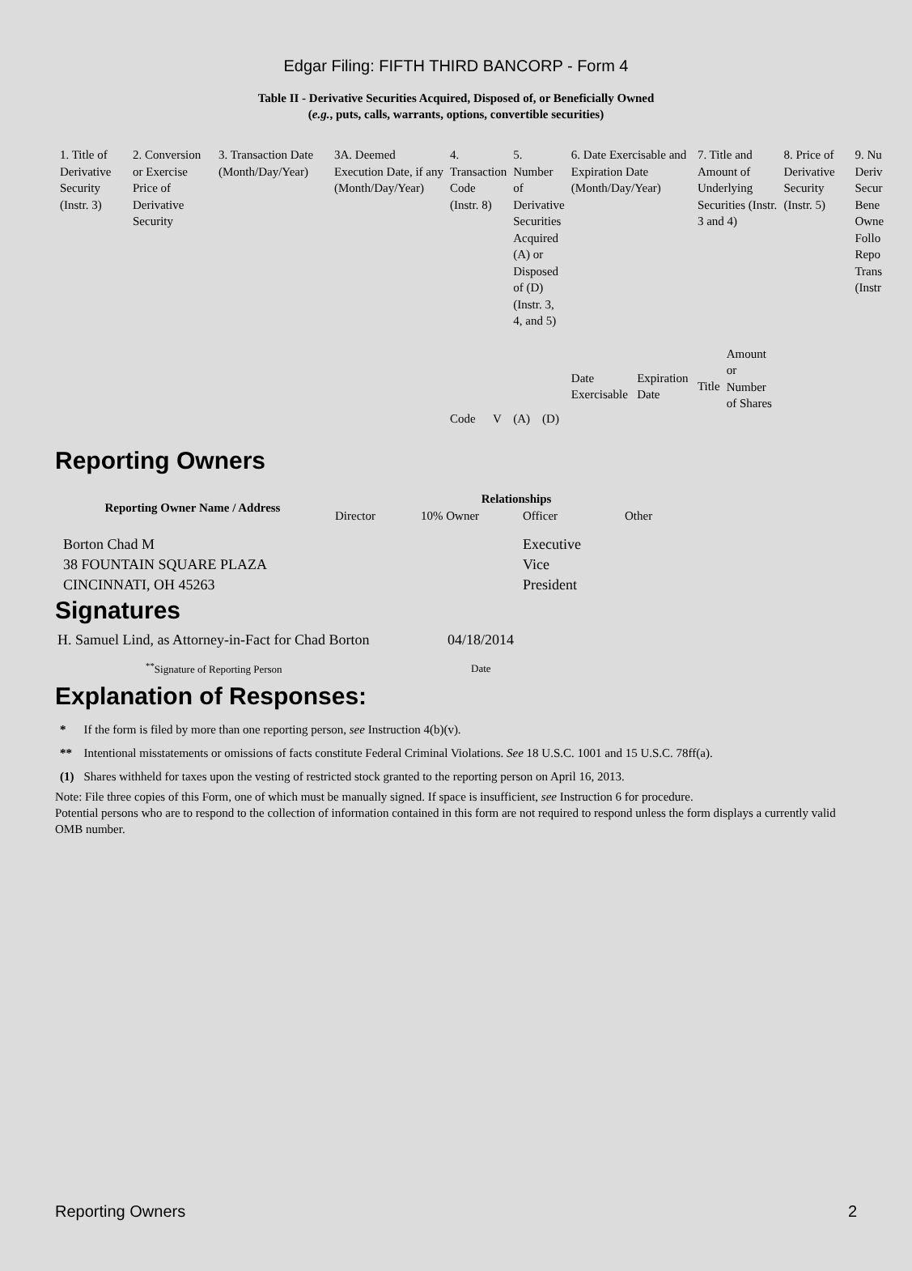Edgar Filing: FIFTH THIRD BANCORP - Form 4
Table II - Derivative Securities Acquired, Disposed of, or Beneficially Owned
(e.g., puts, calls, warrants, options, convertible securities)
| 1. Title of Derivative Security (Instr. 3) | 2. Conversion or Exercise Price of Derivative Security | 3. Transaction Date (Month/Day/Year) | 3A. Deemed Execution Date, if any (Month/Day/Year) | 4. Transaction Code (Instr. 8) | | 5. Number of Derivative Securities Acquired (A) or Disposed of (D) (Instr. 3, 4, and 5) | | 6. Date Exercisable and Expiration Date (Month/Day/Year) | | 7. Title and Amount of Underlying Securities (Instr. 3 and 4) | | 8. Price of Derivative Security (Instr. 5) | 9. Nu Deriv Secur Bene Owne Follo Repo Trans (Instr |
| | | | | Code | V | (A) | (D) | Date Exercisable | Expiration Date | Title | Amount or Number of Shares | | |
Reporting Owners
| Reporting Owner Name / Address | Relationships | | | |
| --- | --- | --- | --- | --- |
| | Director | 10% Owner | Officer | Other |
| Borton Chad M 38 FOUNTAIN SQUARE PLAZA CINCINNATI, OH 45263 | | | Executive Vice President | |
Signatures
| H. Samuel Lind, as Attorney-in-Fact for Chad Borton | 04/18/2014 |
| <sup>**</sup> Signature of Reporting Person | Date |
Explanation of Responses:
| * | If the form is filed by more than one reporting person, see Instruction 4(b)(v). |
| ** | Intentional misstatements or omissions of facts constitute Federal Criminal Violations. See 18 U.S.C. 1001 and 15 U.S.C. 78ff(a). |
| (1) | Shares withheld for taxes upon the vesting of restricted stock granted to the reporting person on April 16, 2013. |
Note: File three copies of this Form, one of which must be manually signed. If space is insufficient, see Instruction 6 for procedure.
Potential persons who are to respond to the collection of information contained in this form are not required to respond unless the form displays a currently valid OMB number.
Reporting Owners 2